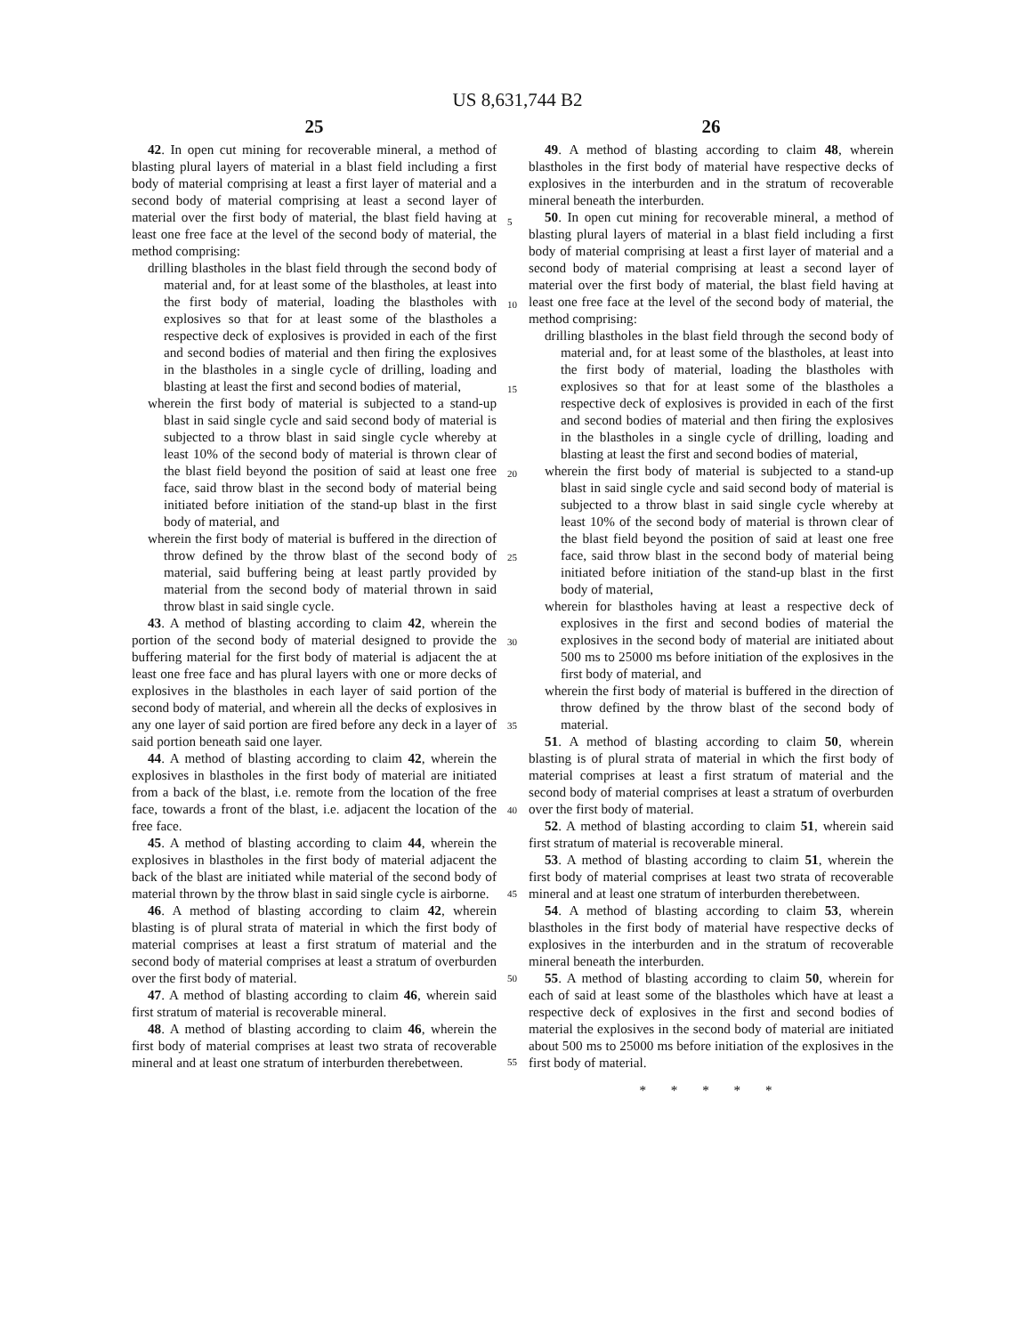US 8,631,744 B2
25
42. In open cut mining for recoverable mineral, a method of blasting plural layers of material in a blast field including a first body of material comprising at least a first layer of material and a second body of material comprising at least a second layer of material over the first body of material, the blast field having at least one free face at the level of the second body of material, the method comprising:
drilling blastholes in the blast field through the second body of material and, for at least some of the blastholes, at least into the first body of material, loading the blastholes with explosives so that for at least some of the blastholes a respective deck of explosives is provided in each of the first and second bodies of material and then firing the explosives in the blastholes in a single cycle of drilling, loading and blasting at least the first and second bodies of material,
wherein the first body of material is subjected to a stand-up blast in said single cycle and said second body of material is subjected to a throw blast in said single cycle whereby at least 10% of the second body of material is thrown clear of the blast field beyond the position of said at least one free face, said throw blast in the second body of material being initiated before initiation of the stand-up blast in the first body of material, and
wherein the first body of material is buffered in the direction of throw defined by the throw blast of the second body of material, said buffering being at least partly provided by material from the second body of material thrown in said throw blast in said single cycle.
43. A method of blasting according to claim 42, wherein the portion of the second body of material designed to provide the buffering material for the first body of material is adjacent the at least one free face and has plural layers with one or more decks of explosives in the blastholes in each layer of said portion of the second body of material, and wherein all the decks of explosives in any one layer of said portion are fired before any deck in a layer of said portion beneath said one layer.
44. A method of blasting according to claim 42, wherein the explosives in blastholes in the first body of material are initiated from a back of the blast, i.e. remote from the location of the free face, towards a front of the blast, i.e. adjacent the location of the free face.
45. A method of blasting according to claim 44, wherein the explosives in blastholes in the first body of material adjacent the back of the blast are initiated while material of the second body of material thrown by the throw blast in said single cycle is airborne.
46. A method of blasting according to claim 42, wherein blasting is of plural strata of material in which the first body of material comprises at least a first stratum of material and the second body of material comprises at least a stratum of overburden over the first body of material.
47. A method of blasting according to claim 46, wherein said first stratum of material is recoverable mineral.
48. A method of blasting according to claim 46, wherein the first body of material comprises at least two strata of recoverable mineral and at least one stratum of interburden therebetween.
26
49. A method of blasting according to claim 48, wherein blastholes in the first body of material have respective decks of explosives in the interburden and in the stratum of recoverable mineral beneath the interburden.
50. In open cut mining for recoverable mineral, a method of blasting plural layers of material in a blast field including a first body of material comprising at least a first layer of material and a second body of material comprising at least a second layer of material over the first body of material, the blast field having at least one free face at the level of the second body of material, the method comprising:
drilling blastholes in the blast field through the second body of material and, for at least some of the blastholes, at least into the first body of material, loading the blastholes with explosives so that for at least some of the blastholes a respective deck of explosives is provided in each of the first and second bodies of material and then firing the explosives in the blastholes in a single cycle of drilling, loading and blasting at least the first and second bodies of material,
wherein the first body of material is subjected to a stand-up blast in said single cycle and said second body of material is subjected to a throw blast in said single cycle whereby at least 10% of the second body of material is thrown clear of the blast field beyond the position of said at least one free face, said throw blast in the second body of material being initiated before initiation of the stand-up blast in the first body of material,
wherein for blastholes having at least a respective deck of explosives in the first and second bodies of material the explosives in the second body of material are initiated about 500 ms to 25000 ms before initiation of the explosives in the first body of material, and
wherein the first body of material is buffered in the direction of throw defined by the throw blast of the second body of material.
51. A method of blasting according to claim 50, wherein blasting is of plural strata of material in which the first body of material comprises at least a first stratum of material and the second body of material comprises at least a stratum of overburden over the first body of material.
52. A method of blasting according to claim 51, wherein said first stratum of material is recoverable mineral.
53. A method of blasting according to claim 51, wherein the first body of material comprises at least two strata of recoverable mineral and at least one stratum of interburden therebetween.
54. A method of blasting according to claim 53, wherein blastholes in the first body of material have respective decks of explosives in the interburden and in the stratum of recoverable mineral beneath the interburden.
55. A method of blasting according to claim 50, wherein for each of said at least some of the blastholes which have at least a respective deck of explosives in the first and second bodies of material the explosives in the second body of material are initiated about 500 ms to 25000 ms before initiation of the explosives in the first body of material.
* * * * *
5
10
15
20
25
30
35
40
45
50
55